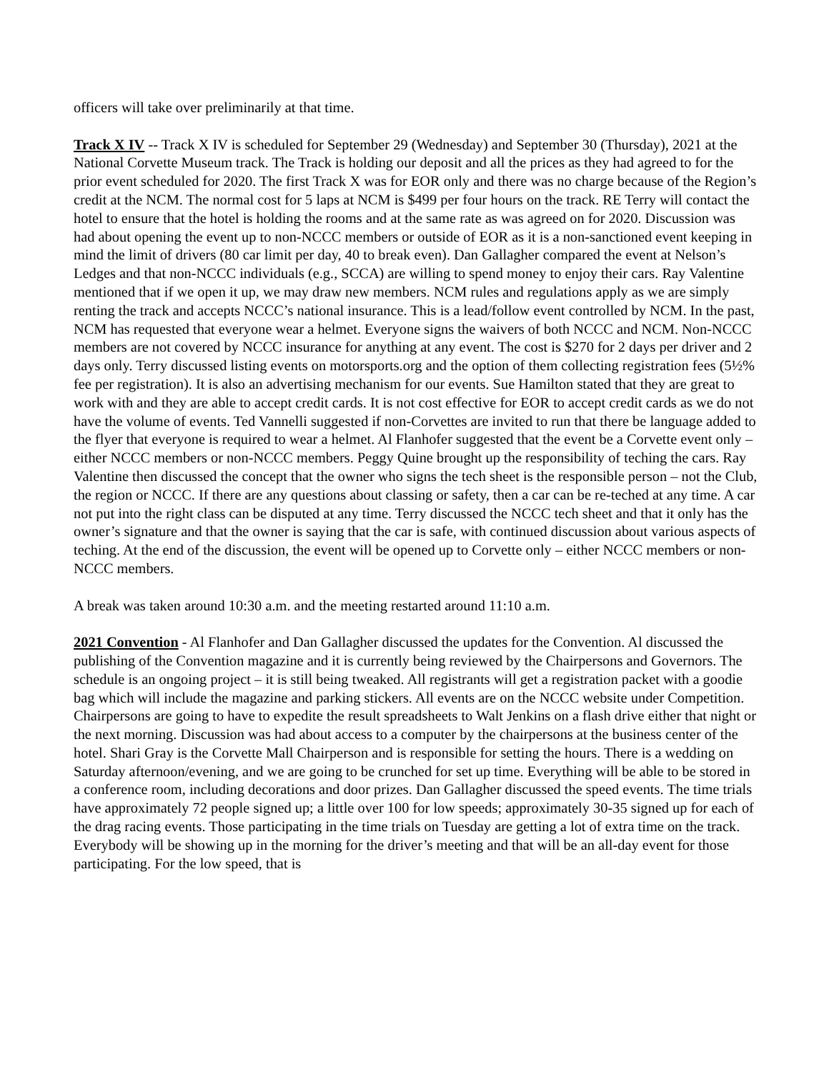officers will take over preliminarily at that time.
Track X IV -- Track X IV is scheduled for September 29 (Wednesday) and September 30 (Thursday), 2021 at the National Corvette Museum track. The Track is holding our deposit and all the prices as they had agreed to for the prior event scheduled for 2020. The first Track X was for EOR only and there was no charge because of the Region’s credit at the NCM. The normal cost for 5 laps at NCM is $499 per four hours on the track. RE Terry will contact the hotel to ensure that the hotel is holding the rooms and at the same rate as was agreed on for 2020. Discussion was had about opening the event up to non-NCCC members or outside of EOR as it is a non-sanctioned event keeping in mind the limit of drivers (80 car limit per day, 40 to break even). Dan Gallagher compared the event at Nelson’s Ledges and that non-NCCC individuals (e.g., SCCA) are willing to spend money to enjoy their cars. Ray Valentine mentioned that if we open it up, we may draw new members. NCM rules and regulations apply as we are simply renting the track and accepts NCCC’s national insurance. This is a lead/follow event controlled by NCM. In the past, NCM has requested that everyone wear a helmet. Everyone signs the waivers of both NCCC and NCM. Non-NCCC members are not covered by NCCC insurance for anything at any event. The cost is $270 for 2 days per driver and 2 days only. Terry discussed listing events on motorsports.org and the option of them collecting registration fees (5½% fee per registration). It is also an advertising mechanism for our events. Sue Hamilton stated that they are great to work with and they are able to accept credit cards. It is not cost effective for EOR to accept credit cards as we do not have the volume of events. Ted Vannelli suggested if non-Corvettes are invited to run that there be language added to the flyer that everyone is required to wear a helmet. Al Flanhofer suggested that the event be a Corvette event only – either NCCC members or non-NCCC members. Peggy Quine brought up the responsibility of teching the cars. Ray Valentine then discussed the concept that the owner who signs the tech sheet is the responsible person – not the Club, the region or NCCC. If there are any questions about classing or safety, then a car can be re-teched at any time. A car not put into the right class can be disputed at any time. Terry discussed the NCCC tech sheet and that it only has the owner’s signature and that the owner is saying that the car is safe, with continued discussion about various aspects of teching. At the end of the discussion, the event will be opened up to Corvette only – either NCCC members or non-NCCC members.
A break was taken around 10:30 a.m. and the meeting restarted around 11:10 a.m.
2021 Convention - Al Flanhofer and Dan Gallagher discussed the updates for the Convention. Al discussed the publishing of the Convention magazine and it is currently being reviewed by the Chairpersons and Governors. The schedule is an ongoing project – it is still being tweaked. All registrants will get a registration packet with a goodie bag which will include the magazine and parking stickers. All events are on the NCCC website under Competition. Chairpersons are going to have to expedite the result spreadsheets to Walt Jenkins on a flash drive either that night or the next morning. Discussion was had about access to a computer by the chairpersons at the business center of the hotel. Shari Gray is the Corvette Mall Chairperson and is responsible for setting the hours. There is a wedding on Saturday afternoon/evening, and we are going to be crunched for set up time. Everything will be able to be stored in a conference room, including decorations and door prizes. Dan Gallagher discussed the speed events. The time trials have approximately 72 people signed up; a little over 100 for low speeds; approximately 30-35 signed up for each of the drag racing events. Those participating in the time trials on Tuesday are getting a lot of extra time on the track. Everybody will be showing up in the morning for the driver’s meeting and that will be an all-day event for those participating. For the low speed, that is